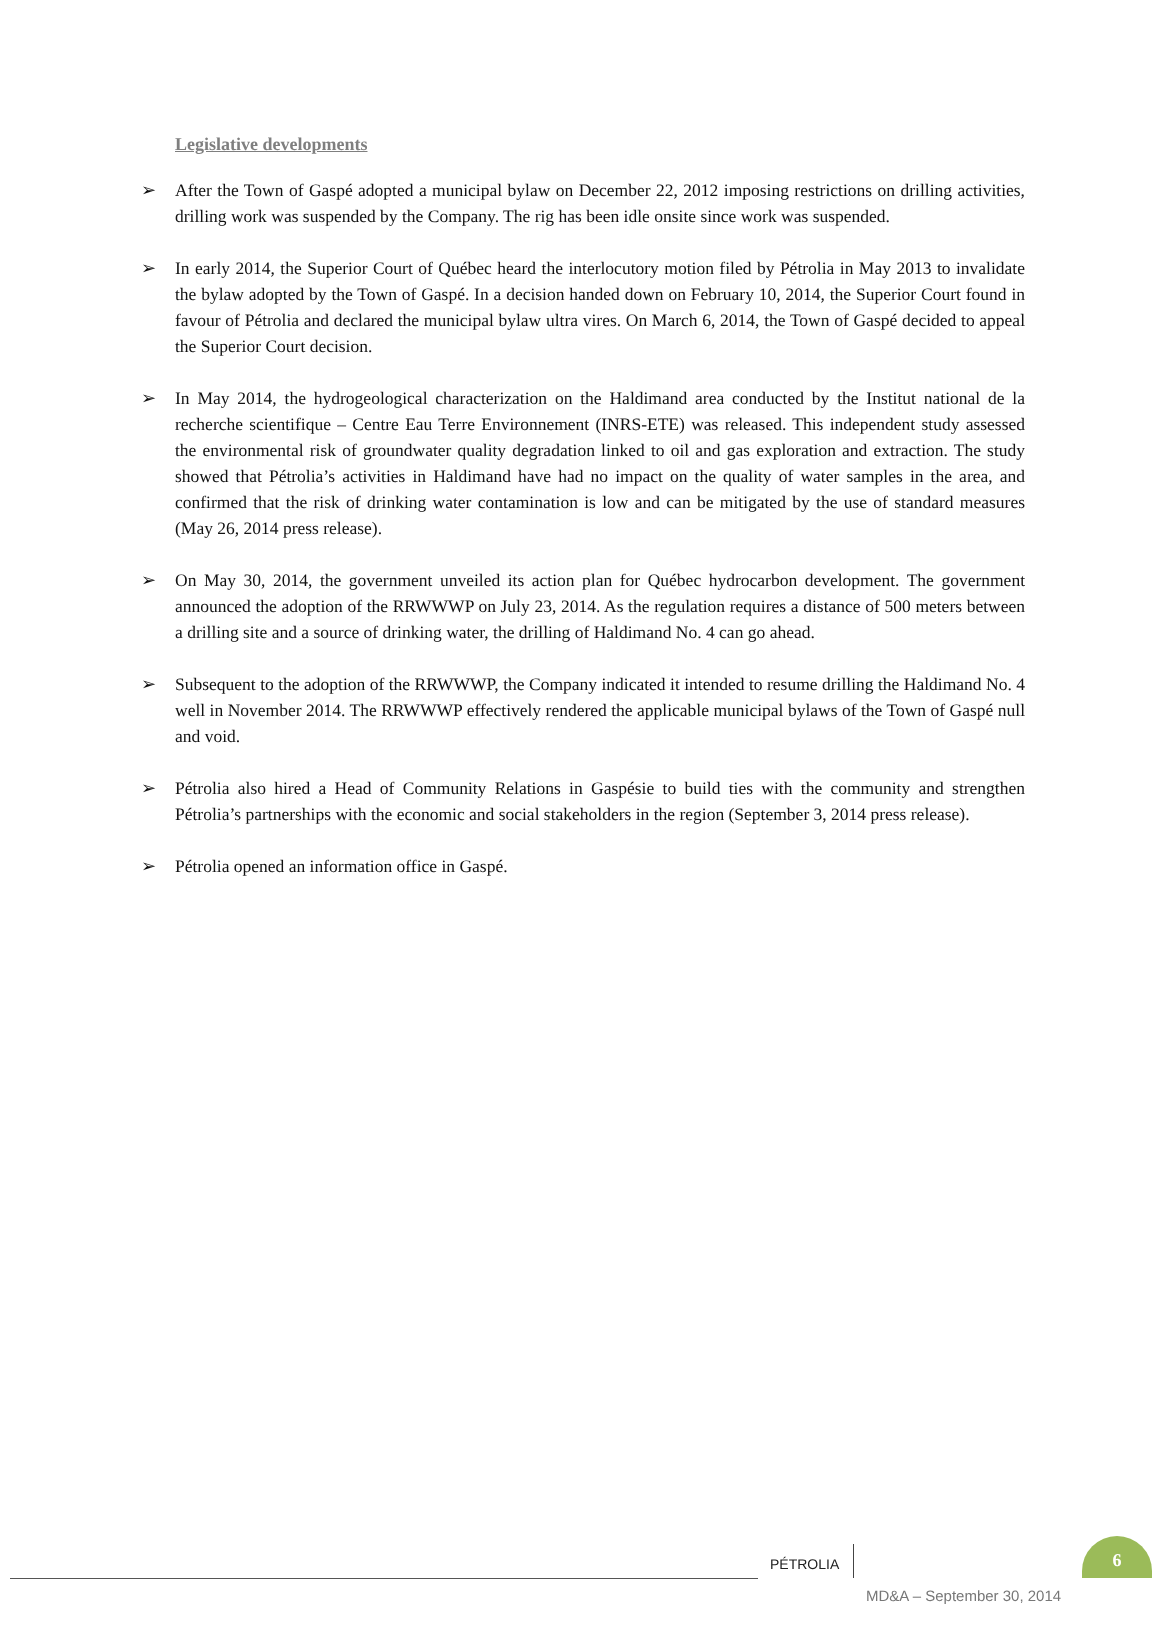Legislative developments
➢ After the Town of Gaspé adopted a municipal bylaw on December 22, 2012 imposing restrictions on drilling activities, drilling work was suspended by the Company. The rig has been idle onsite since work was suspended.
➢ In early 2014, the Superior Court of Québec heard the interlocutory motion filed by Pétrolia in May 2013 to invalidate the bylaw adopted by the Town of Gaspé. In a decision handed down on February 10, 2014, the Superior Court found in favour of Pétrolia and declared the municipal bylaw ultra vires. On March 6, 2014, the Town of Gaspé decided to appeal the Superior Court decision.
➢ In May 2014, the hydrogeological characterization on the Haldimand area conducted by the Institut national de la recherche scientifique – Centre Eau Terre Environnement (INRS-ETE) was released. This independent study assessed the environmental risk of groundwater quality degradation linked to oil and gas exploration and extraction. The study showed that Pétrolia’s activities in Haldimand have had no impact on the quality of water samples in the area, and confirmed that the risk of drinking water contamination is low and can be mitigated by the use of standard measures (May 26, 2014 press release).
➢ On May 30, 2014, the government unveiled its action plan for Québec hydrocarbon development. The government announced the adoption of the RRWWWP on July 23, 2014. As the regulation requires a distance of 500 meters between a drilling site and a source of drinking water, the drilling of Haldimand No. 4 can go ahead.
➢ Subsequent to the adoption of the RRWWWP, the Company indicated it intended to resume drilling the Haldimand No. 4 well in November 2014. The RRWWWP effectively rendered the applicable municipal bylaws of the Town of Gaspé null and void.
➢ Pétrolia also hired a Head of Community Relations in Gaspésie to build ties with the community and strengthen Pétrolia’s partnerships with the economic and social stakeholders in the region (September 3, 2014 press release).
➢ Pétrolia opened an information office in Gaspé.
PÉTROLIA
6
MD&A – September 30, 2014